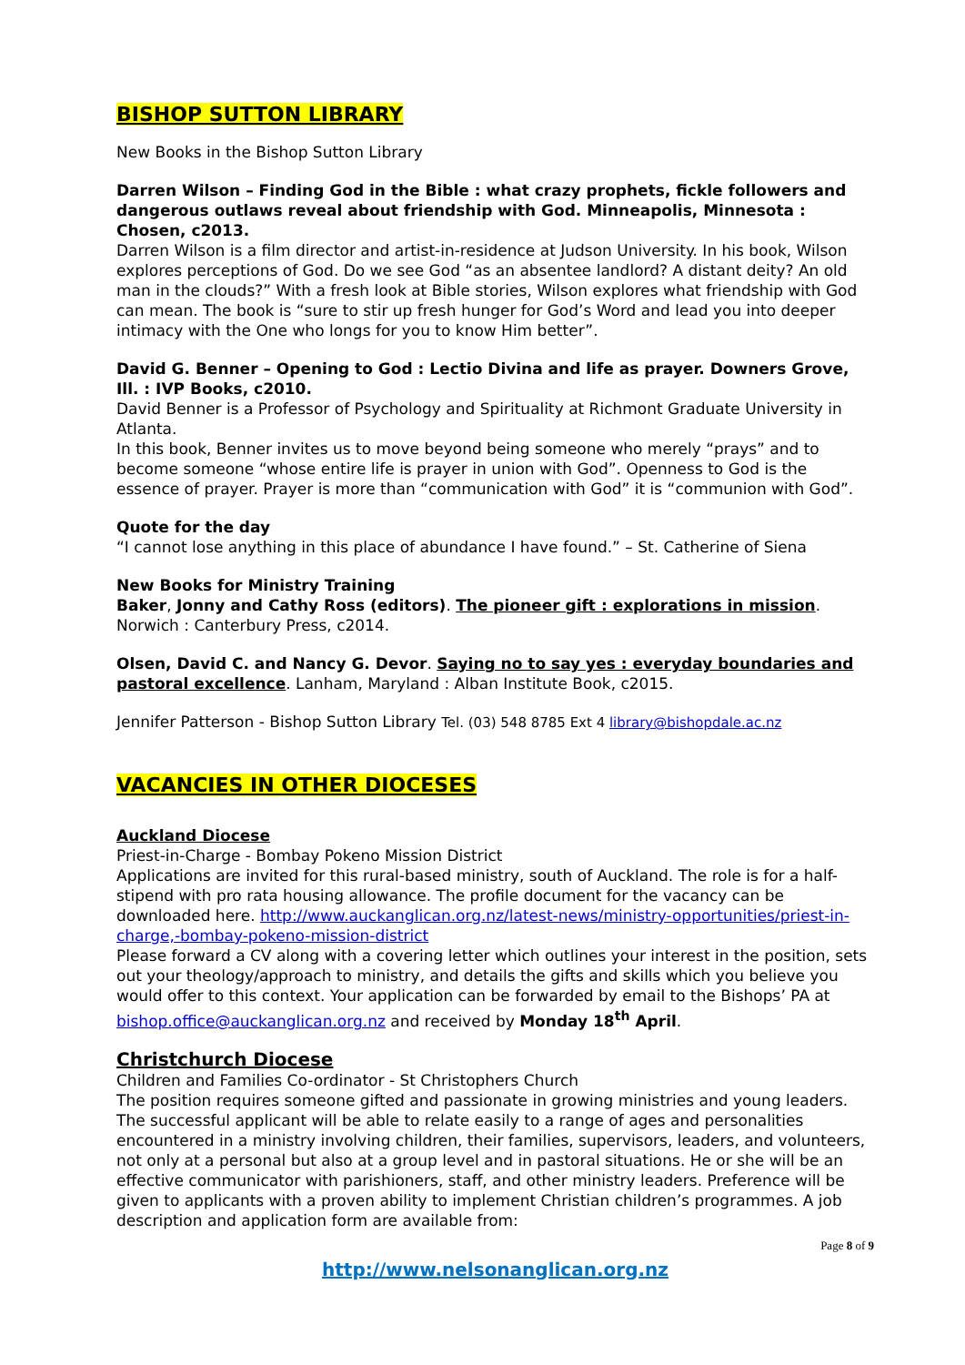BISHOP SUTTON LIBRARY
New Books in the Bishop Sutton Library
Darren Wilson – Finding God in the Bible : what crazy prophets, fickle followers and dangerous outlaws reveal about friendship with God. Minneapolis, Minnesota : Chosen, c2013.
Darren Wilson is a film director and artist-in-residence at Judson University. In his book, Wilson explores perceptions of God. Do we see God “as an absentee landlord? A distant deity? An old man in the clouds?” With a fresh look at Bible stories, Wilson explores what friendship with God can mean. The book is “sure to stir up fresh hunger for God’s Word and lead you into deeper intimacy with the One who longs for you to know Him better”.
David G. Benner – Opening to God : Lectio Divina and life as prayer. Downers Grove, Ill. : IVP Books, c2010.
David Benner is a Professor of Psychology and Spirituality at Richmont Graduate University in Atlanta.
In this book, Benner invites us to move beyond being someone who merely “prays” and to become someone “whose entire life is prayer in union with God”. Openness to God is the essence of prayer. Prayer is more than “communication with God” it is “communion with God”.
Quote for the day
“I cannot lose anything in this place of abundance I have found.” – St. Catherine of Siena
New Books for Ministry Training
Baker, Jonny and Cathy Ross (editors). The pioneer gift : explorations in mission. Norwich : Canterbury Press, c2014.
Olsen, David C. and Nancy G. Devor. Saying no to say yes : everyday boundaries and pastoral excellence. Lanham, Maryland : Alban Institute Book, c2015.
Jennifer Patterson - Bishop Sutton Library Tel. (03) 548 8785 Ext 4 library@bishopdale.ac.nz
VACANCIES IN OTHER DIOCESES
Auckland Diocese
Priest-in-Charge - Bombay Pokeno Mission District
Applications are invited for this rural-based ministry, south of Auckland. The role is for a half-stipend with pro rata housing allowance. The profile document for the vacancy can be downloaded here. http://www.auckanglican.org.nz/latest-news/ministry-opportunities/priest-in-charge,-bombay-pokeno-mission-district
Please forward a CV along with a covering letter which outlines your interest in the position, sets out your theology/approach to ministry, and details the gifts and skills which you believe you would offer to this context. Your application can be forwarded by email to the Bishops’ PA at bishop.office@auckanglican.org.nz and received by Monday 18<sup>th</sup> April.
Christchurch Diocese
Children and Families Co-ordinator - St Christophers Church
The position requires someone gifted and passionate in growing ministries and young leaders. The successful applicant will be able to relate easily to a range of ages and personalities encountered in a ministry involving children, their families, supervisors, leaders, and volunteers, not only at a personal but also at a group level and in pastoral situations. He or she will be an effective communicator with parishioners, staff, and other ministry leaders. Preference will be given to applicants with a proven ability to implement Christian children’s programmes. A job description and application form are available from:
Page 8 of 9
http://www.nelsonanglican.org.nz